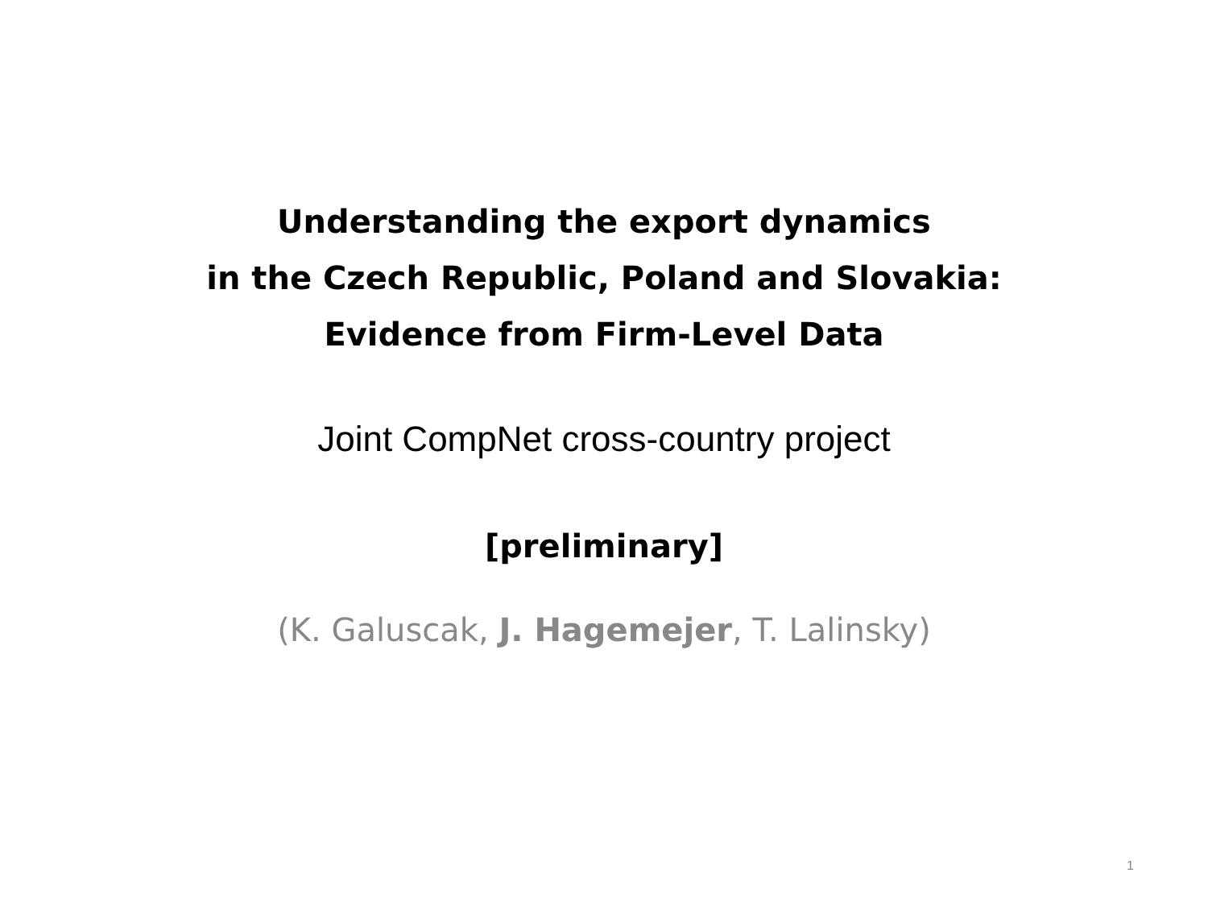Understanding the export dynamics
in the Czech Republic, Poland and Slovakia:
Evidence from Firm-Level Data
Joint CompNet cross-country project
[preliminary]
(K. Galuscak, J. Hagemejer, T. Lalinsky)
1